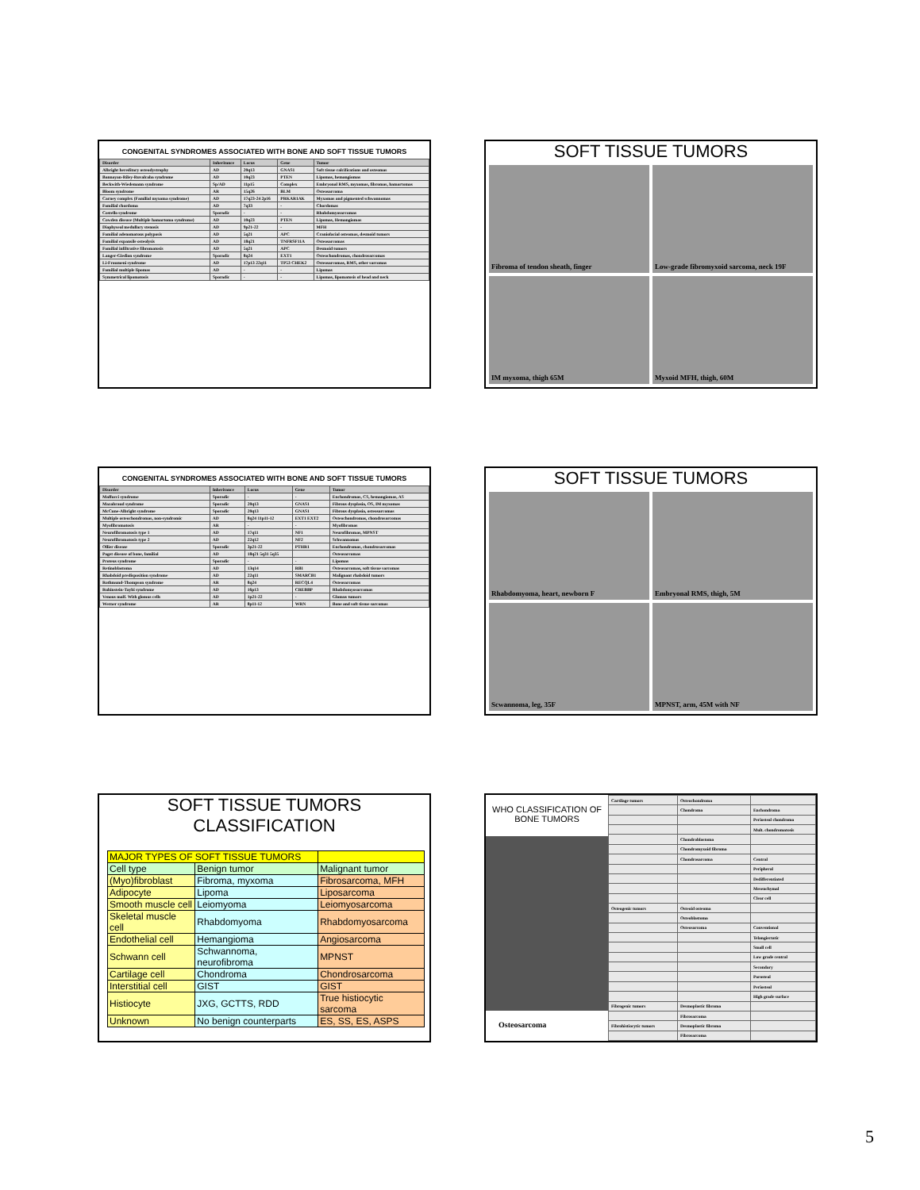CONGENITAL SYNDROMES ASSOCIATED WITH BONE AND SOFT TISSUE TUMORS
| Disorder | Inheritance | Locus | Gene | Tumor |
| --- | --- | --- | --- | --- |
| Albright hereditary osteodystrophy | AD | 20q13 | GNAS1 | Soft tissue calcifications and osteomas |
| Bannayan-Riley-Ruvalcaba syndrome | AD | 10q23 | PTEN | Lipomas, hemangiomas |
| Beckwith-Wiedemann syndrome | Sp/AD | 11p15 | Complex | Embryonal RMS, myxomas, fibromas, hamartomas |
| Bloom syndrome | AR | 15q26 | BLM | Osteosarcoma |
| Carney complex (Familial myxoma syndrome) | AD | 17q23-24 2p16 | PRKAR1AK | Myxomas and pigmented schwannomas |
| Familial chordoma | AD | 7q33 | - | Chordomas |
| Costello syndrome | Sporadic | - | - | Rhabdomyosarcomas |
| Cowden disease (Multiple hamartoma syndrome) | AD | 10q23 | PTEN | Lipomas, Hemangiomas |
| Diaphyseal medullary stenosis | AD | 9p21-22 | - | MFH |
| Familial adenomatous polyposis | AD | 5q21 | APC | Craniofacial osteomas, desmoid tumors |
| Familial expansile osteolysis | AD | 18q21 | TNFRSF11A | Osteosarcomas |
| Familial infiltrative fibromatosis | AD | 5q21 | APC | Desmoid tumors |
| Langer-Giedion syndrome | Sporadic | 8q24 | EXT1 | Osteochondromas, chondrosarcomas |
| Li-Fraumeni syndrome | AD | 17p13 22q11 | TP53 CHEK2 | Osteosarcomas, RMS, other sarcomas |
| Familial multiple lipomas | AD | - | - | Lipomas |
| Symmetrical lipomatosis | Sporadic | - | - | Lipomas, lipomatosis of head and neck |
SOFT TISSUE TUMORS
Fibroma of tendon sheath, finger
Low-grade fibromyxoid sarcoma, neck 19F
IM myxoma, thigh 65M
Myxoid MFH, thigh, 60M
CONGENITAL SYNDROMES ASSOCIATED WITH BONE AND SOFT TISSUE TUMORS
| Disorder | Inheritance | Locus | Gene | Tumor |
| --- | --- | --- | --- | --- |
| Maffucci syndrome | Sporadic | - | - | Enchondromas, CS, hemangiomas, AS |
| Mazabraud syndrome | Sporadic | 20q13 | GNAS1 | Fibrous dysplasia, OS, IM myxomas |
| McCune-Albright syndrome | Sporadic | 20q13 | GNAS1 | Fibrous dysplasia, osteosarcomas |
| Multiple osteochondromas, non-syndromic | AD | 8q24 11p11-12 | EXT1 EXT2 | Osteochondromas, chondrosarcomas |
| Myofibromatosis | AR | - | - | Myofibromas |
| Neurofibromatosis type 1 | AD | 17q11 | NF1 | Neurofibromas, MPNST |
| Neurofibromatosis type 2 | AD | 22q12 | NF2 | Schwannomas |
| Ollier disease | Sporadic | 3p21-22 | PTHR1 | Enchondromas, chondrosarcomas |
| Paget disease of bone, familial | AD | 18q21 5q31 5q35 | | Osteosarcomas |
| Proteus syndrome | Sporadic | - | - | Lipomas |
| Retinoblastoma | AD | 13q14 | RB1 | Osteosarcomas, soft tissue sarcomas |
| Rhabdoid predisposition syndrome | AD | 22q11 | SMARCB1 | Malignant rhabdoid tumors |
| Rothmund-Thompson syndrome | AR | 8q24 | RECQL4 | Osteosarcomas |
| Rubinstein-Taybi syndrome | AD | 16p13 | CREBBP | Rhabdomyosarcomas |
| Venous malf. With glomus cells | AD | 1p21-22 | - | Glomus tumors |
| Werner syndrome | AR | 8p11-12 | WRN | Bone and soft tissue sarcomas |
SOFT TISSUE TUMORS
Rhabdomyoma, heart, newborn F
Embryonal RMS, thigh, 5M
Scwannoma, leg, 35F
MPNST, arm, 45M with NF
SOFT TISSUE TUMORS
CLASSIFICATION
| MAJOR TYPES OF SOFT TISSUE TUMORS | | |
| Cell type | Benign tumor | Malignant tumor |
| (Myo)fibroblast | Fibroma, myxoma | Fibrosarcoma, MFH |
| Adipocyte | Lipoma | Liposarcoma |
| Smooth muscle cell | Leiomyoma | Leiomyosarcoma |
| Skeletal muscle cell | Rhabdomyoma | Rhabdomyosarcoma |
| Endothelial cell | Hemangioma | Angiosarcoma |
| Schwann cell | Schwannoma, neurofibroma | MPNST |
| Cartilage cell | Chondroma | Chondrosarcoma |
| Interstitial cell | GIST | GIST |
| Histiocyte | JXG, GCTTS, RDD | True histiocytic sarcoma |
| Unknown | No benign counterparts | ES, SS, ES, ASPS |
WHO CLASSIFICATION OF
BONE TUMORS
Osteosarcoma
| Cartilage tumors | Osteochondroma | |
| | Chondroma | Enchondroma |
| | | Periosteal chondroma |
| | | Mult. chondromatosis |
| | Chondroblastoma | |
| | Chondromyxoid fibroma | |
| | Chondrosarcoma | Central |
| | | Peripheral |
| | | Dedifferentiated |
| | | Mesenchymal |
| | | Clear cell |
| Osteogenic tumors | Osteoid osteoma | |
| | Osteoblastoma | |
| | Osteosarcoma | Conventional |
| | | Telangiectatic |
| | | Small cell |
| | | Low grade central |
| | | Secondary |
| | | Parosteal |
| | | Periosteal |
| | | High grade surface |
| Fibrogenic tumors | Desmoplastic fibroma | |
| | Fibrosarcoma | |
| Fibrohistiocytic tumors | Desmoplastic fibroma | |
| | Fibrosarcoma | |
5